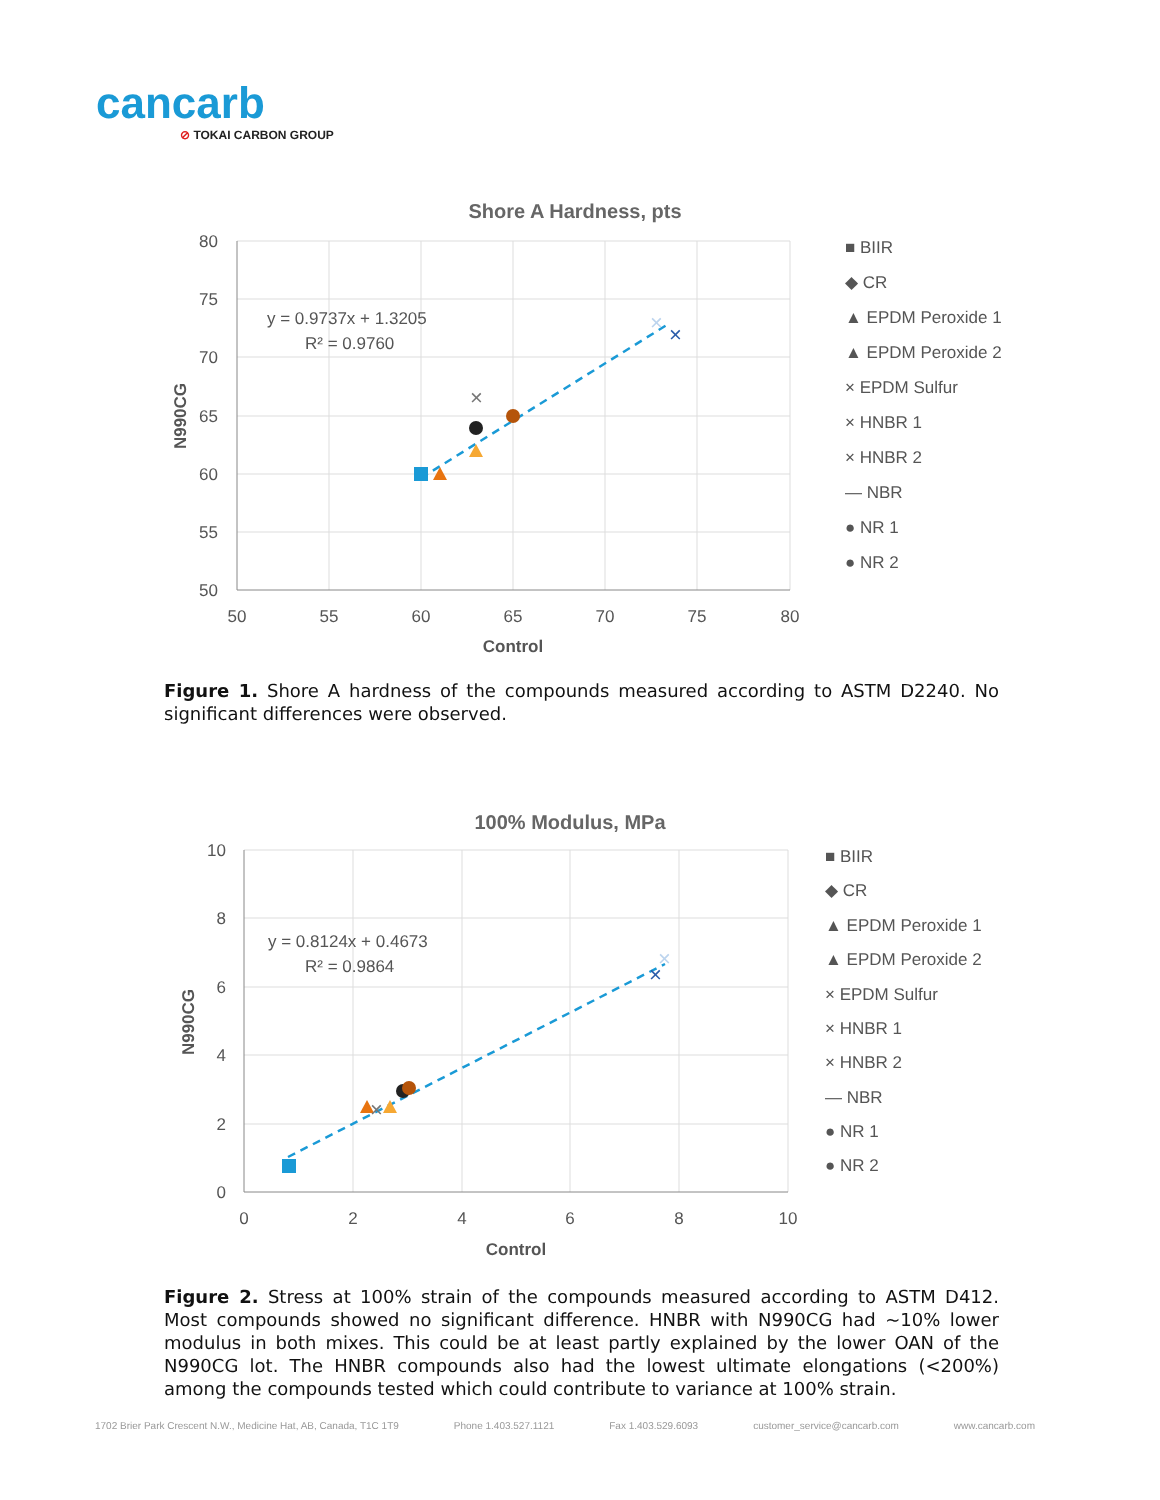cancarb
⊘ TOKAI CARBON GROUP
Shore A Hardness, pts
80
75
70
65
60
55
50
50
55
60
65
70
75
80
Control
N990CG
y = 0.9737x + 1.3205
R² = 0.9760
×
×
×
■ BIIR
◆ CR
▲ EPDM Peroxide 1
▲ EPDM Peroxide 2
× EPDM Sulfur
× HNBR 1
× HNBR 2
— NBR
● NR 1
● NR 2
Figure 1. Shore A hardness of the compounds measured according to ASTM D2240. No significant differences were observed.
100% Modulus, MPa
10
8
6
4
2
0
0
2
4
6
8
10
Control
N990CG
y = 0.8124x + 0.4673
R² = 0.9864
×
×
×
■ BIIR
◆ CR
▲ EPDM Peroxide 1
▲ EPDM Peroxide 2
× EPDM Sulfur
× HNBR 1
× HNBR 2
— NBR
● NR 1
● NR 2
Figure 2. Stress at 100% strain of the compounds measured according to ASTM D412. Most compounds showed no significant difference. HNBR with N990CG had ~10% lower modulus in both mixes. This could be at least partly explained by the lower OAN of the N990CG lot. The HNBR compounds also had the lowest ultimate elongations (<200%) among the compounds tested which could contribute to variance at 100% strain.
1702 Brier Park Crescent N.W., Medicine Hat, AB, Canada, T1C 1T9 Phone 1.403.527.1121 Fax 1.403.529.6093 customer_service@cancarb.com www.cancarb.com